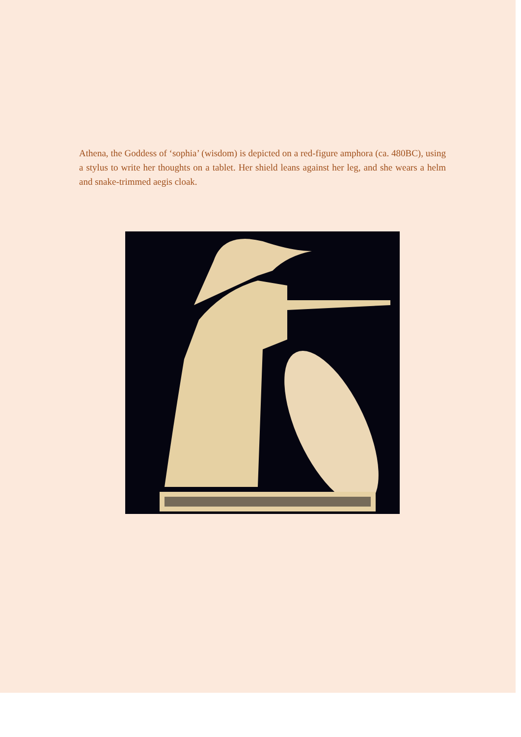Athena, the Goddess of ‘sophia’ (wisdom) is depicted on a red-figure amphora (ca. 480BC), using a stylus to write her thoughts on a tablet. Her shield leans against her leg, and she wears a helm and snake-trimmed aegis cloak.